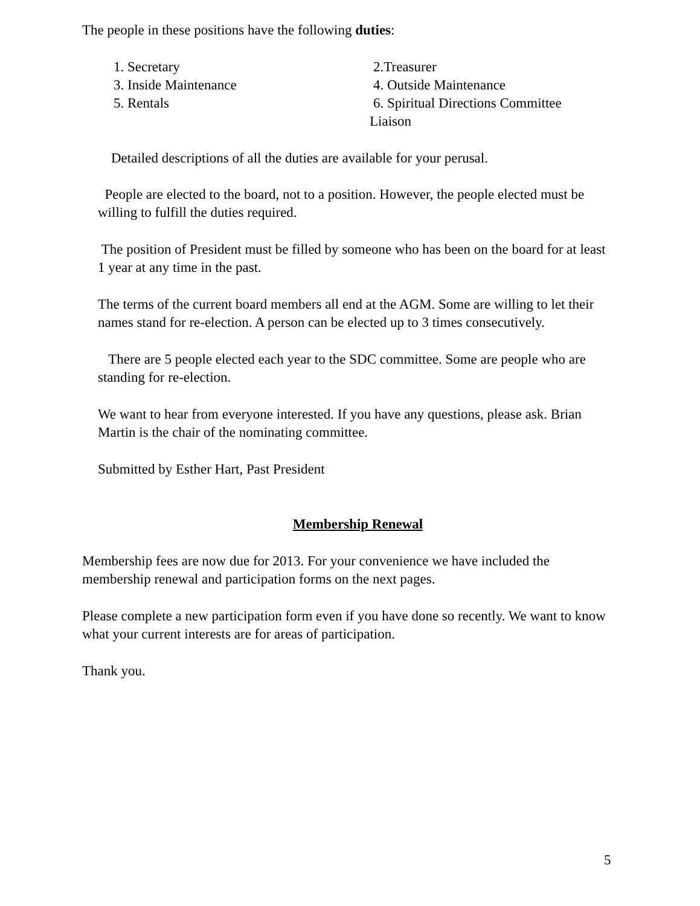The people in these positions have the following duties:
1. Secretary
2.Treasurer
3. Inside Maintenance
4. Outside Maintenance
5. Rentals
6. Spiritual Directions Committee
Liaison
Detailed descriptions of all the duties are available for your perusal.
People are elected to the board, not to a position. However, the people elected must be willing to fulfill the duties required.
The position of President must be filled by someone who has been on the board for at least 1 year at any time in the past.
The terms of the current board members all end at the AGM. Some are willing to let their names stand for re-election. A person can be elected up to 3 times consecutively.
There are 5 people elected each year to the SDC committee. Some are people who are standing for re-election.
We want to hear from everyone interested. If you have any questions, please ask. Brian Martin is the chair of the nominating committee.
Submitted by Esther Hart, Past President
Membership Renewal
Membership fees are now due for 2013. For your convenience we have included the membership renewal and participation forms on the next pages.
Please complete a new participation form even if you have done so recently. We want to know what your current interests are for areas of participation.
Thank you.
5